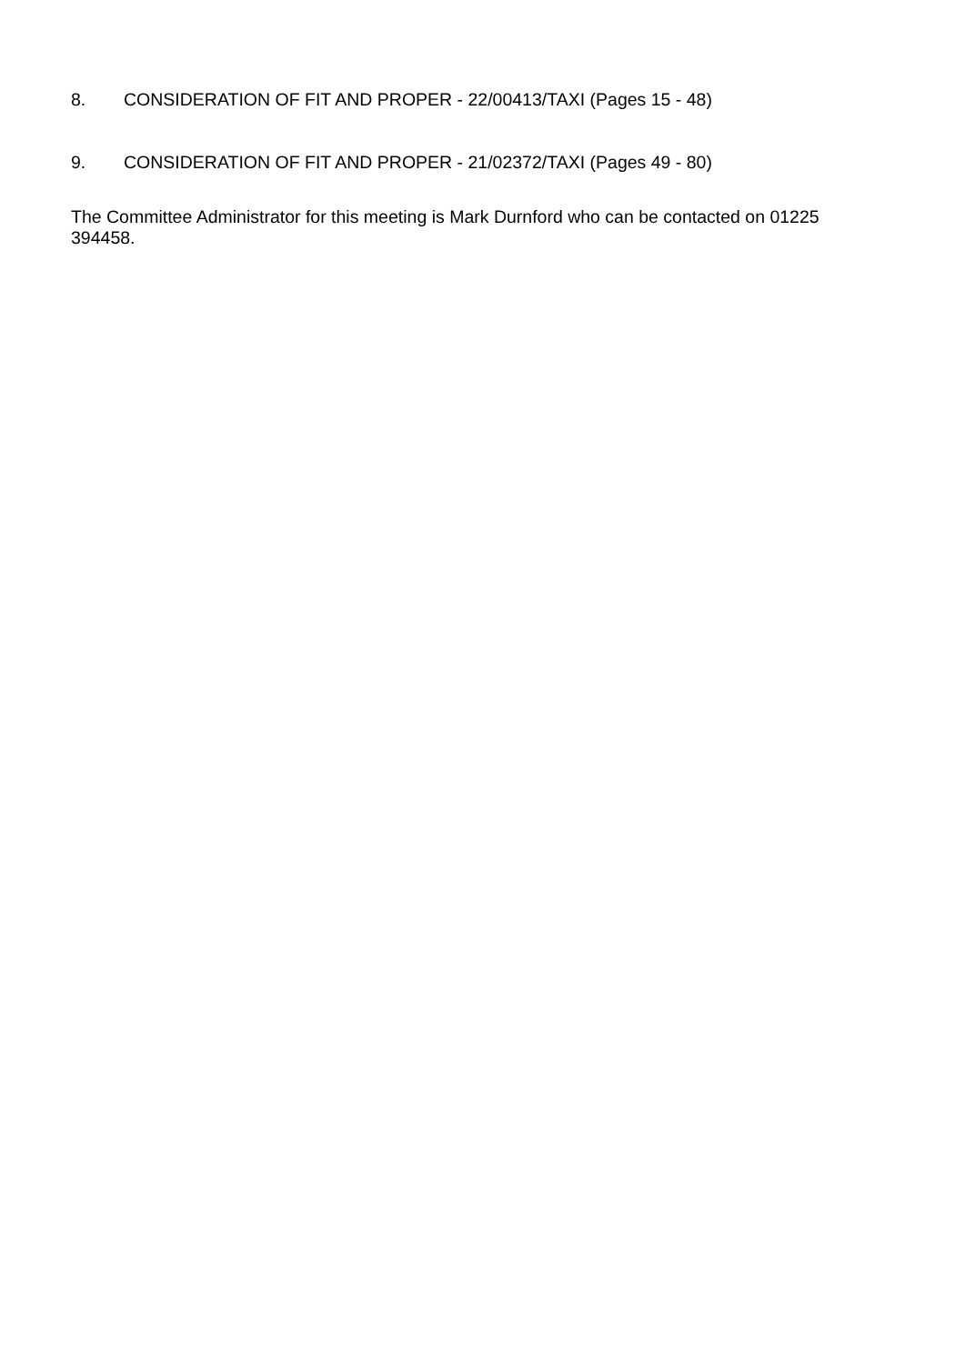8. CONSIDERATION OF FIT AND PROPER - 22/00413/TAXI (Pages 15 - 48)
9. CONSIDERATION OF FIT AND PROPER - 21/02372/TAXI (Pages 49 - 80)
The Committee Administrator for this meeting is Mark Durnford who can be contacted on 01225 394458.